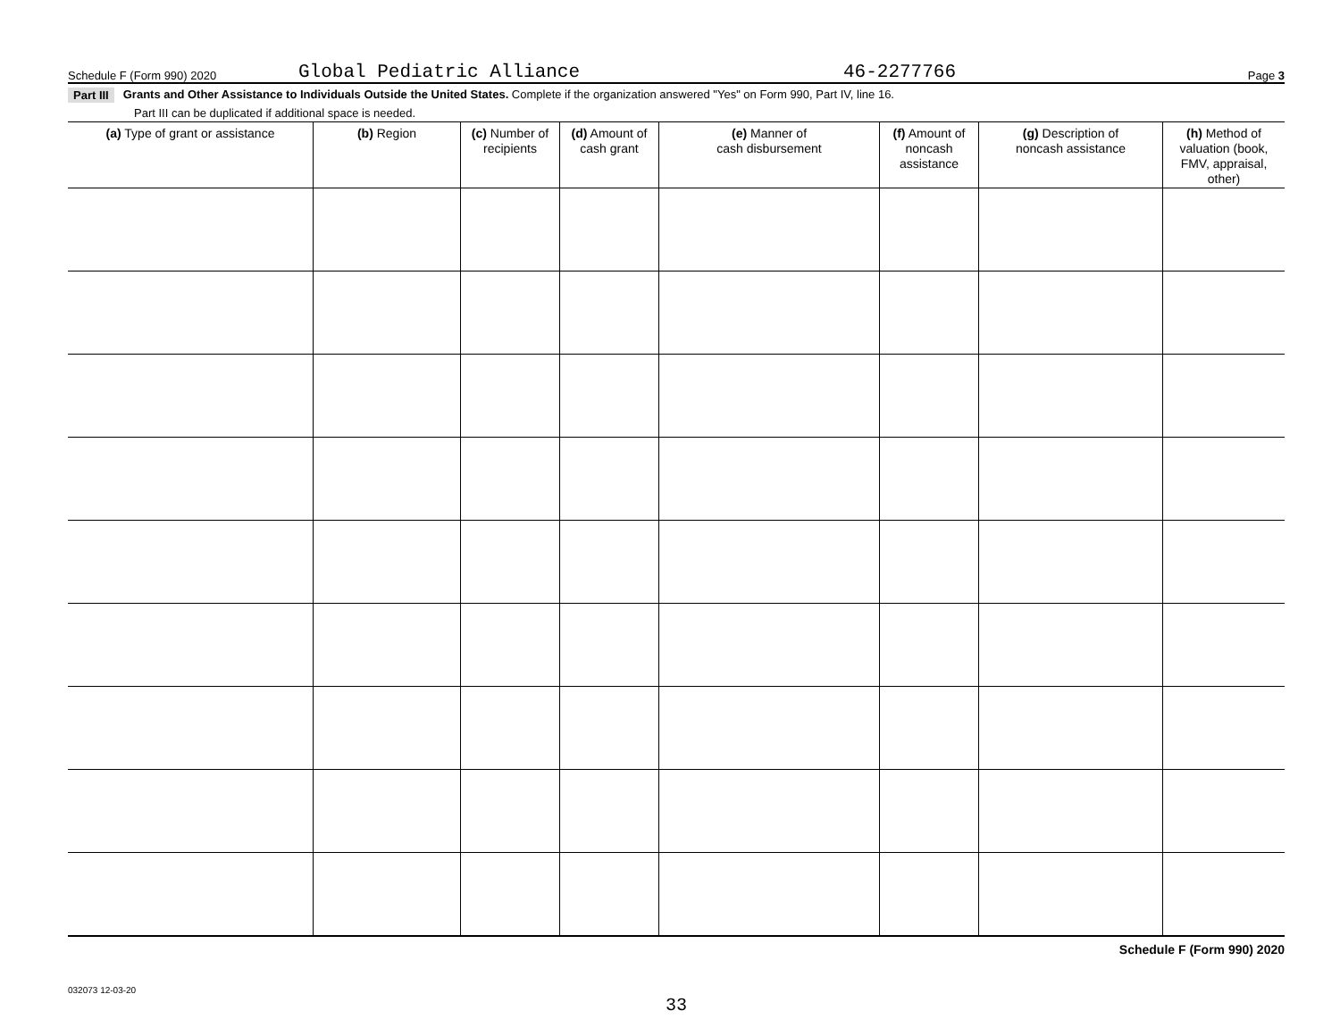Schedule F (Form 990) 2020 Global Pediatric Alliance 46-2277766 Page 3
Part III Grants and Other Assistance to Individuals Outside the United States. Complete if the organization answered "Yes" on Form 990, Part IV, line 16.
Part III can be duplicated if additional space is needed.
| (a) Type of grant or assistance | (b) Region | (c) Number of recipients | (d) Amount of cash grant | (e) Manner of cash disbursement | (f) Amount of noncash assistance | (g) Description of noncash assistance | (h) Method of valuation (book, FMV, appraisal, other) |
| --- | --- | --- | --- | --- | --- | --- | --- |
Schedule F (Form 990) 2020
032073 12-03-20
33